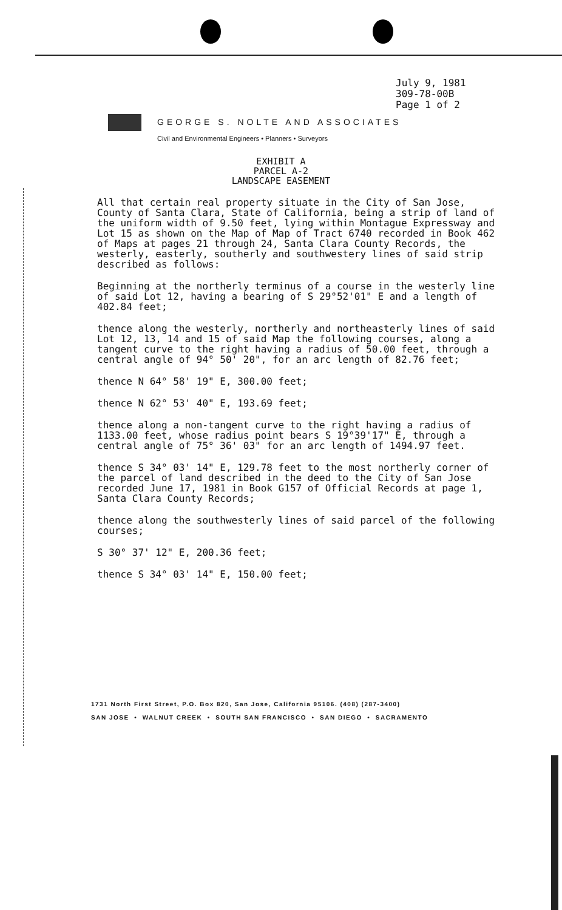July 9, 1981
309-78-00B
Page 1 of 2
GEORGE S. NOLTE AND ASSOCIATES
Civil and Environmental Engineers • Planners • Surveyors
EXHIBIT A
PARCEL A-2
LANDSCAPE EASEMENT
All that certain real property situate in the City of San Jose, County of Santa Clara, State of California, being a strip of land of the uniform width of 9.50 feet, lying within Montague Expressway and Lot 15 as shown on the Map of Map of Tract 6740 recorded in Book 462 of Maps at pages 21 through 24, Santa Clara County Records, the westerly, easterly, southerly and southwestery lines of said strip described as follows:
Beginning at the northerly terminus of a course in the westerly line of said Lot 12, having a bearing of S 29°52'01" E and a length of 402.84 feet;
thence along the westerly, northerly and northeasterly lines of said Lot 12, 13, 14 and 15 of said Map the following courses, along a tangent curve to the right having a radius of 50.00 feet, through a central angle of 94° 50' 20", for an arc length of 82.76 feet;
thence N 64° 58' 19" E, 300.00 feet;
thence N 62° 53' 40" E, 193.69 feet;
thence along a non-tangent curve to the right having a radius of 1133.00 feet, whose radius point bears S 19°39'17" E, through a central angle of 75° 36' 03" for an arc length of 1494.97 feet.
thence S 34° 03' 14" E, 129.78 feet to the most northerly corner of the parcel of land described in the deed to the City of San Jose recorded June 17, 1981 in Book G157 of Official Records at page 1, Santa Clara County Records;
thence along the southwesterly lines of said parcel of the following courses;
S 30° 37' 12" E, 200.36 feet;
thence S 34° 03' 14" E, 150.00 feet;
1731 North First Street, P.O. Box 820, San Jose, California 95106. (408) (287-3400)
SAN JOSE • WALNUT CREEK • SOUTH SAN FRANCISCO • SAN DIEGO • SACRAMENTO